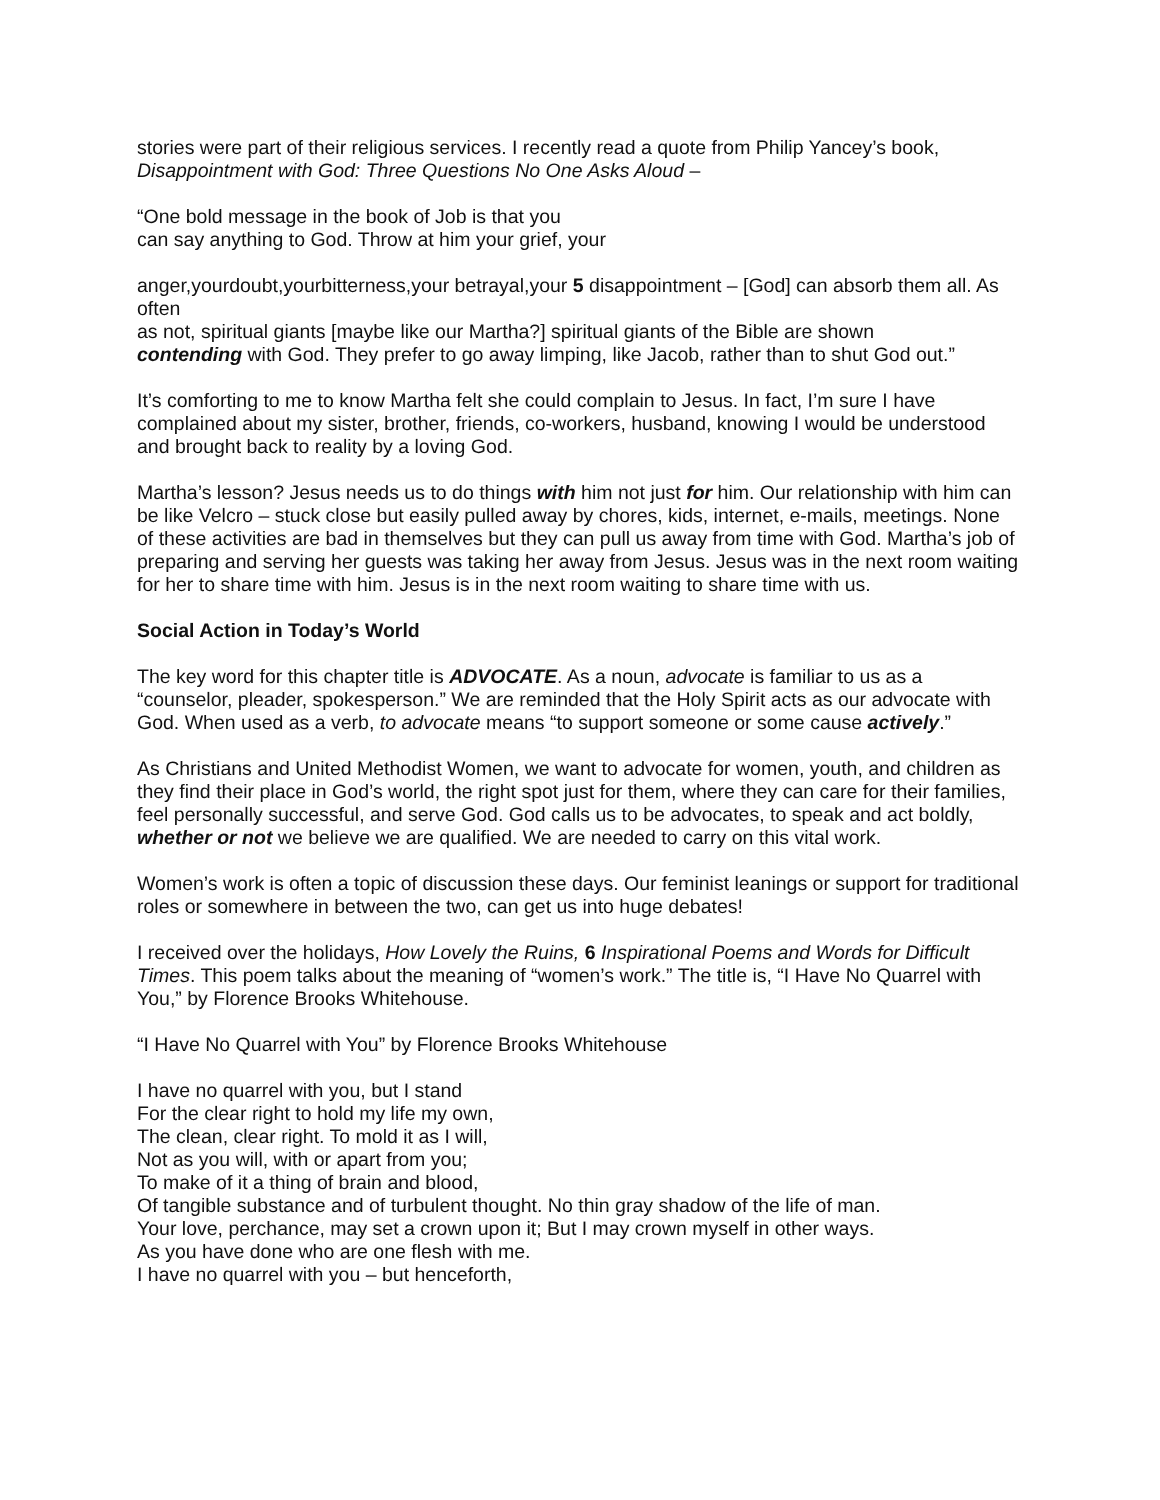stories were part of their religious services. I recently read a quote from Philip Yancey’s book,
Disappointment with God: Three Questions No One Asks Aloud –
“One bold message in the book of Job is that you
can say anything to God. Throw at him your grief, your
anger,yourdoubt,yourbitterness,your betrayal,your 5 disappointment – [God] can absorb them all. As often
as not, spiritual giants [maybe like our Martha?] spiritual giants of the Bible are shown
contending with God. They prefer to go away limping, like Jacob, rather than to shut God out.”
It’s comforting to me to know Martha felt she could complain to Jesus. In fact, I’m sure I have complained about my sister, brother, friends, co-workers, husband, knowing I would be understood and brought back to reality by a loving God.
Martha’s lesson? Jesus needs us to do things with him not just for him. Our relationship with him can be like Velcro – stuck close but easily pulled away by chores, kids, internet, e-mails, meetings. None of these activities are bad in themselves but they can pull us away from time with God. Martha’s job of preparing and serving her guests was taking her away from Jesus. Jesus was in the next room waiting for her to share time with him. Jesus is in the next room waiting to share time with us.
Social Action in Today’s World
The key word for this chapter title is ADVOCATE. As a noun, advocate is familiar to us as a “counselor, pleader, spokesperson.” We are reminded that the Holy Spirit acts as our advocate with God. When used as a verb, to advocate means “to support someone or some cause actively.”
As Christians and United Methodist Women, we want to advocate for women, youth, and children as they find their place in God’s world, the right spot just for them, where they can care for their families, feel personally successful, and serve God. God calls us to be advocates, to speak and act boldly, whether or not we believe we are qualified. We are needed to carry on this vital work.
Women’s work is often a topic of discussion these days. Our feminist leanings or support for traditional roles or somewhere in between the two, can get us into huge debates!
I received over the holidays, How Lovely the Ruins, 6 Inspirational Poems and Words for Difficult Times. This poem talks about the meaning of “women’s work.” The title is, “I Have No Quarrel with You,” by Florence Brooks Whitehouse.
“I Have No Quarrel with You” by Florence Brooks Whitehouse
I have no quarrel with you, but I stand
For the clear right to hold my life my own,
The clean, clear right. To mold it as I will,
Not as you will, with or apart from you;
To make of it a thing of brain and blood,
Of tangible substance and of turbulent thought. No thin gray shadow of the life of man.
Your love, perchance, may set a crown upon it; But I may crown myself in other ways.
As you have done who are one flesh with me.
I have no quarrel with you – but henceforth,